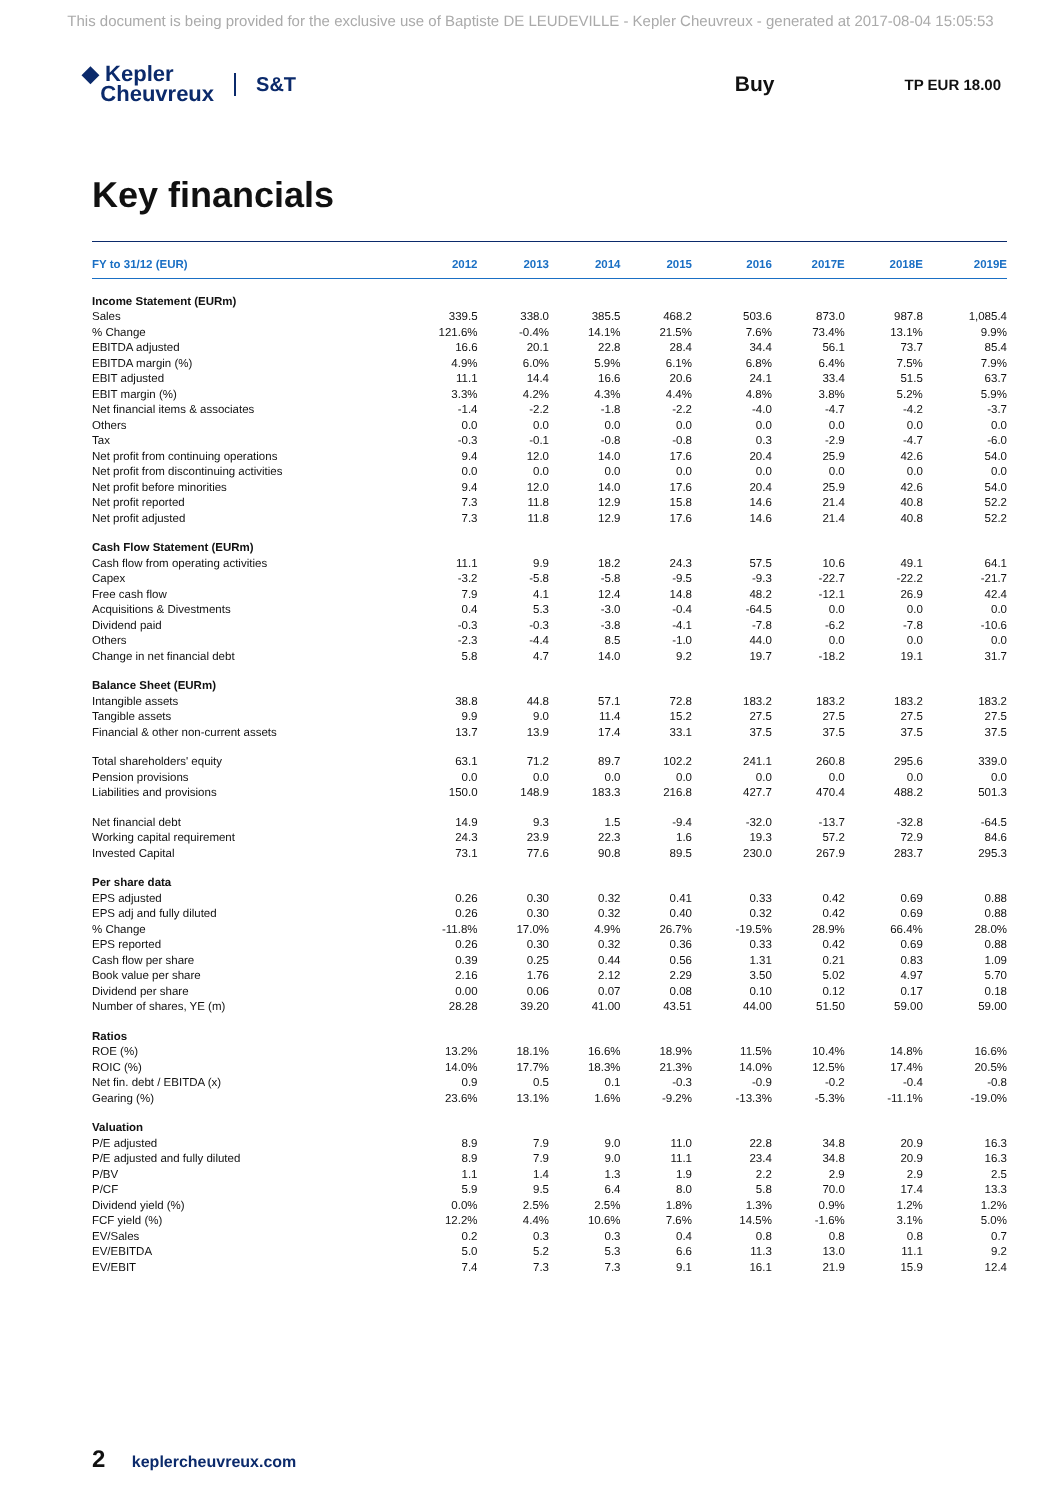This document is being provided for the exclusive use of Baptiste DE LEUDEVILLE - Kepler Cheuvreux - generated at 2017-08-04 15:05:53
◆ Kepler
Cheuvreux
S&T Buy
TP EUR 18.00
Key financials
| FY to 31/12 (EUR) | 2012 | 2013 | 2014 | 2015 | 2016 | 2017E | 2018E | 2019E |
| --- | --- | --- | --- | --- | --- | --- | --- | --- |
| Income Statement (EURm) | | | | | | | | |
| Sales | 339.5 | 338.0 | 385.5 | 468.2 | 503.6 | 873.0 | 987.8 | 1,085.4 |
| % Change | 121.6% | -0.4% | 14.1% | 21.5% | 7.6% | 73.4% | 13.1% | 9.9% |
| EBITDA adjusted | 16.6 | 20.1 | 22.8 | 28.4 | 34.4 | 56.1 | 73.7 | 85.4 |
| EBITDA margin (%) | 4.9% | 6.0% | 5.9% | 6.1% | 6.8% | 6.4% | 7.5% | 7.9% |
| EBIT adjusted | 11.1 | 14.4 | 16.6 | 20.6 | 24.1 | 33.4 | 51.5 | 63.7 |
| EBIT margin (%) | 3.3% | 4.2% | 4.3% | 4.4% | 4.8% | 3.8% | 5.2% | 5.9% |
| Net financial items & associates | -1.4 | -2.2 | -1.8 | -2.2 | -4.0 | -4.7 | -4.2 | -3.7 |
| Others | 0.0 | 0.0 | 0.0 | 0.0 | 0.0 | 0.0 | 0.0 | 0.0 |
| Tax | -0.3 | -0.1 | -0.8 | -0.8 | 0.3 | -2.9 | -4.7 | -6.0 |
| Net profit from continuing operations | 9.4 | 12.0 | 14.0 | 17.6 | 20.4 | 25.9 | 42.6 | 54.0 |
| Net profit from discontinuing activities | 0.0 | 0.0 | 0.0 | 0.0 | 0.0 | 0.0 | 0.0 | 0.0 |
| Net profit before minorities | 9.4 | 12.0 | 14.0 | 17.6 | 20.4 | 25.9 | 42.6 | 54.0 |
| Net profit reported | 7.3 | 11.8 | 12.9 | 15.8 | 14.6 | 21.4 | 40.8 | 52.2 |
| Net profit adjusted | 7.3 | 11.8 | 12.9 | 17.6 | 14.6 | 21.4 | 40.8 | 52.2 |
| Cash Flow Statement (EURm) | | | | | | | | |
| Cash flow from operating activities | 11.1 | 9.9 | 18.2 | 24.3 | 57.5 | 10.6 | 49.1 | 64.1 |
| Capex | -3.2 | -5.8 | -5.8 | -9.5 | -9.3 | -22.7 | -22.2 | -21.7 |
| Free cash flow | 7.9 | 4.1 | 12.4 | 14.8 | 48.2 | -12.1 | 26.9 | 42.4 |
| Acquisitions & Divestments | 0.4 | 5.3 | -3.0 | -0.4 | -64.5 | 0.0 | 0.0 | 0.0 |
| Dividend paid | -0.3 | -0.3 | -3.8 | -4.1 | -7.8 | -6.2 | -7.8 | -10.6 |
| Others | -2.3 | -4.4 | 8.5 | -1.0 | 44.0 | 0.0 | 0.0 | 0.0 |
| Change in net financial debt | 5.8 | 4.7 | 14.0 | 9.2 | 19.7 | -18.2 | 19.1 | 31.7 |
| Balance Sheet (EURm) | | | | | | | | |
| Intangible assets | 38.8 | 44.8 | 57.1 | 72.8 | 183.2 | 183.2 | 183.2 | 183.2 |
| Tangible assets | 9.9 | 9.0 | 11.4 | 15.2 | 27.5 | 27.5 | 27.5 | 27.5 |
| Financial & other non-current assets | 13.7 | 13.9 | 17.4 | 33.1 | 37.5 | 37.5 | 37.5 | 37.5 |
| Total shareholders' equity | 63.1 | 71.2 | 89.7 | 102.2 | 241.1 | 260.8 | 295.6 | 339.0 |
| Pension provisions | 0.0 | 0.0 | 0.0 | 0.0 | 0.0 | 0.0 | 0.0 | 0.0 |
| Liabilities and provisions | 150.0 | 148.9 | 183.3 | 216.8 | 427.7 | 470.4 | 488.2 | 501.3 |
| Net financial debt | 14.9 | 9.3 | 1.5 | -9.4 | -32.0 | -13.7 | -32.8 | -64.5 |
| Working capital requirement | 24.3 | 23.9 | 22.3 | 1.6 | 19.3 | 57.2 | 72.9 | 84.6 |
| Invested Capital | 73.1 | 77.6 | 90.8 | 89.5 | 230.0 | 267.9 | 283.7 | 295.3 |
| Per share data | | | | | | | | |
| EPS adjusted | 0.26 | 0.30 | 0.32 | 0.41 | 0.33 | 0.42 | 0.69 | 0.88 |
| EPS adj and fully diluted | 0.26 | 0.30 | 0.32 | 0.40 | 0.32 | 0.42 | 0.69 | 0.88 |
| % Change | -11.8% | 17.0% | 4.9% | 26.7% | -19.5% | 28.9% | 66.4% | 28.0% |
| EPS reported | 0.26 | 0.30 | 0.32 | 0.36 | 0.33 | 0.42 | 0.69 | 0.88 |
| Cash flow per share | 0.39 | 0.25 | 0.44 | 0.56 | 1.31 | 0.21 | 0.83 | 1.09 |
| Book value per share | 2.16 | 1.76 | 2.12 | 2.29 | 3.50 | 5.02 | 4.97 | 5.70 |
| Dividend per share | 0.00 | 0.06 | 0.07 | 0.08 | 0.10 | 0.12 | 0.17 | 0.18 |
| Number of shares, YE (m) | 28.28 | 39.20 | 41.00 | 43.51 | 44.00 | 51.50 | 59.00 | 59.00 |
| Ratios | | | | | | | | |
| ROE (%) | 13.2% | 18.1% | 16.6% | 18.9% | 11.5% | 10.4% | 14.8% | 16.6% |
| ROIC (%) | 14.0% | 17.7% | 18.3% | 21.3% | 14.0% | 12.5% | 17.4% | 20.5% |
| Net fin. debt / EBITDA (x) | 0.9 | 0.5 | 0.1 | -0.3 | -0.9 | -0.2 | -0.4 | -0.8 |
| Gearing (%) | 23.6% | 13.1% | 1.6% | -9.2% | -13.3% | -5.3% | -11.1% | -19.0% |
| Valuation | | | | | | | | |
| P/E adjusted | 8.9 | 7.9 | 9.0 | 11.0 | 22.8 | 34.8 | 20.9 | 16.3 |
| P/E adjusted and fully diluted | 8.9 | 7.9 | 9.0 | 11.1 | 23.4 | 34.8 | 20.9 | 16.3 |
| P/BV | 1.1 | 1.4 | 1.3 | 1.9 | 2.2 | 2.9 | 2.9 | 2.5 |
| P/CF | 5.9 | 9.5 | 6.4 | 8.0 | 5.8 | 70.0 | 17.4 | 13.3 |
| Dividend yield (%) | 0.0% | 2.5% | 2.5% | 1.8% | 1.3% | 0.9% | 1.2% | 1.2% |
| FCF yield (%) | 12.2% | 4.4% | 10.6% | 7.6% | 14.5% | -1.6% | 3.1% | 5.0% |
| EV/Sales | 0.2 | 0.3 | 0.3 | 0.4 | 0.8 | 0.8 | 0.8 | 0.7 |
| EV/EBITDA | 5.0 | 5.2 | 5.3 | 6.6 | 11.3 | 13.0 | 11.1 | 9.2 |
| EV/EBIT | 7.4 | 7.3 | 7.3 | 9.1 | 16.1 | 21.9 | 15.9 | 12.4 |
2 keplercheuvreux.com